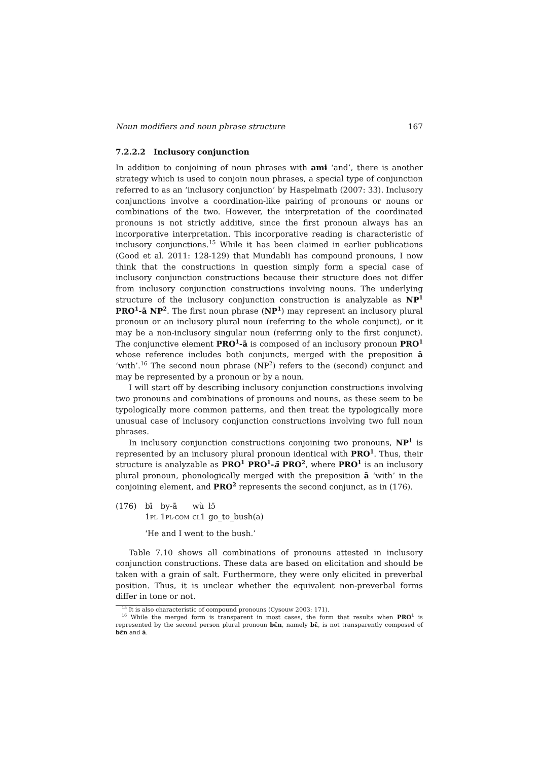Noun modifiers and noun phrase structure 167
7.2.2.2 Inclusory conjunction
In addition to conjoining of noun phrases with amɨ ‘and’, there is another strategy which is used to conjoin noun phrases, a special type of conjunction referred to as an ‘inclusory conjunction’ by Haspelmath (2007: 33). Inclusory conjunctions involve a coordination-like pairing of pronouns or nouns or combinations of the two. However, the interpretation of the coordinated pronouns is not strictly additive, since the first pronoun always has an incorporative interpretation. This incorporative reading is characteristic of inclusory conjunctions.<sup>15</sup> While it has been claimed in earlier publications (Good et al. 2011: 128-129) that Mundabli has compound pronouns, I now think that the constructions in question simply form a special case of inclusory conjunction constructions because their structure does not differ from inclusory conjunction constructions involving nouns. The underlying structure of the inclusory conjunction construction is analyzable as NP<sup>1</sup> PRO<sup>1</sup>-ā NP<sup>2</sup>. The first noun phrase (NP<sup>1</sup>) may represent an inclusory plural pronoun or an inclusory plural noun (referring to the whole conjunct), or it may be a non-inclusory singular noun (referring only to the first conjunct). The conjunctive element PRO<sup>1</sup>-ā is composed of an inclusory pronoun PRO<sup>1</sup> whose reference includes both conjuncts, merged with the preposition ā ‘with’.<sup>16</sup> The second noun phrase (NP<sup>2</sup>) refers to the (second) conjunct and may be represented by a pronoun or by a noun.
I will start off by describing inclusory conjunction constructions involving two pronouns and combinations of pronouns and nouns, as these seem to be typologically more common patterns, and then treat the typologically more unusual case of inclusory conjunction constructions involving two full noun phrases.
In inclusory conjunction constructions conjoining two pronouns, NP<sup>1</sup> is represented by an inclusory plural pronoun identical with PRO<sup>1</sup>. Thus, their structure is analyzable as PRO<sup>1</sup> PRO<sup>1</sup>-ā PRO<sup>2</sup>, where PRO<sup>1</sup> is an inclusory plural pronoun, phonologically merged with the preposition ā ‘with’ in the conjoining element, and PRO<sup>2</sup> represents the second conjunct, as in (176).
| (176) | bī | by-ā | wù | lɔ̄ |
| | 1 PL | 1 PL-COM | CL 1 | go_to_bush(a) |
‘He and I went to the bush.’
Table 7.10 shows all combinations of pronouns attested in inclusory conjunction constructions. These data are based on elicitation and should be taken with a grain of salt. Furthermore, they were only elicited in preverbal position. Thus, it is unclear whether the equivalent non-preverbal forms differ in tone or not.
<sup>15</sup> It is also characteristic of compound pronouns (Cysouw 2003: 171).
<sup>16</sup> While the merged form is transparent in most cases, the form that results when PRO<sup>1</sup> is represented by the second person plural pronoun bɛ̄n, namely bɛ̄, is not transparently composed of bɛ̄n and ā.